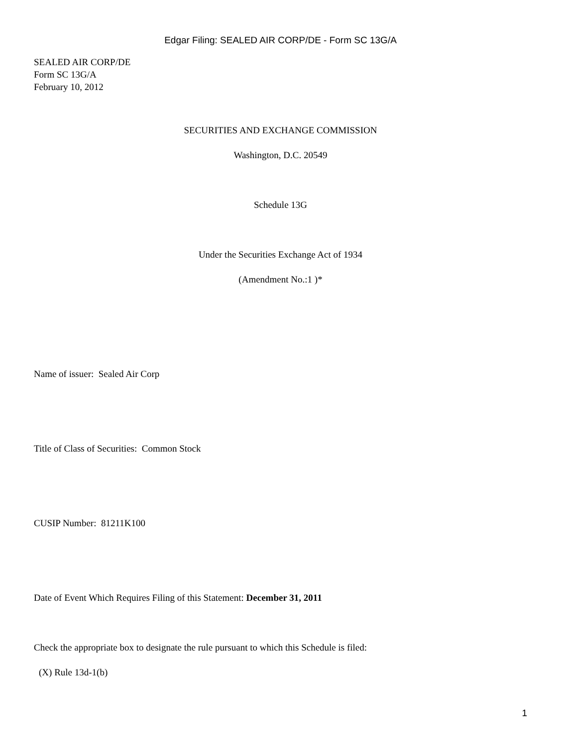Edgar Filing: SEALED AIR CORP/DE - Form SC 13G/A
SEALED AIR CORP/DE
Form SC 13G/A
February 10, 2012
SECURITIES AND EXCHANGE COMMISSION
Washington, D.C. 20549
Schedule 13G
Under the Securities Exchange Act of 1934
(Amendment No.:1 )*
Name of issuer: Sealed Air Corp
Title of Class of Securities: Common Stock
CUSIP Number: 81211K100
Date of Event Which Requires Filing of this Statement: December 31, 2011
Check the appropriate box to designate the rule pursuant to which this Schedule is filed:
(X) Rule 13d-1(b)
1